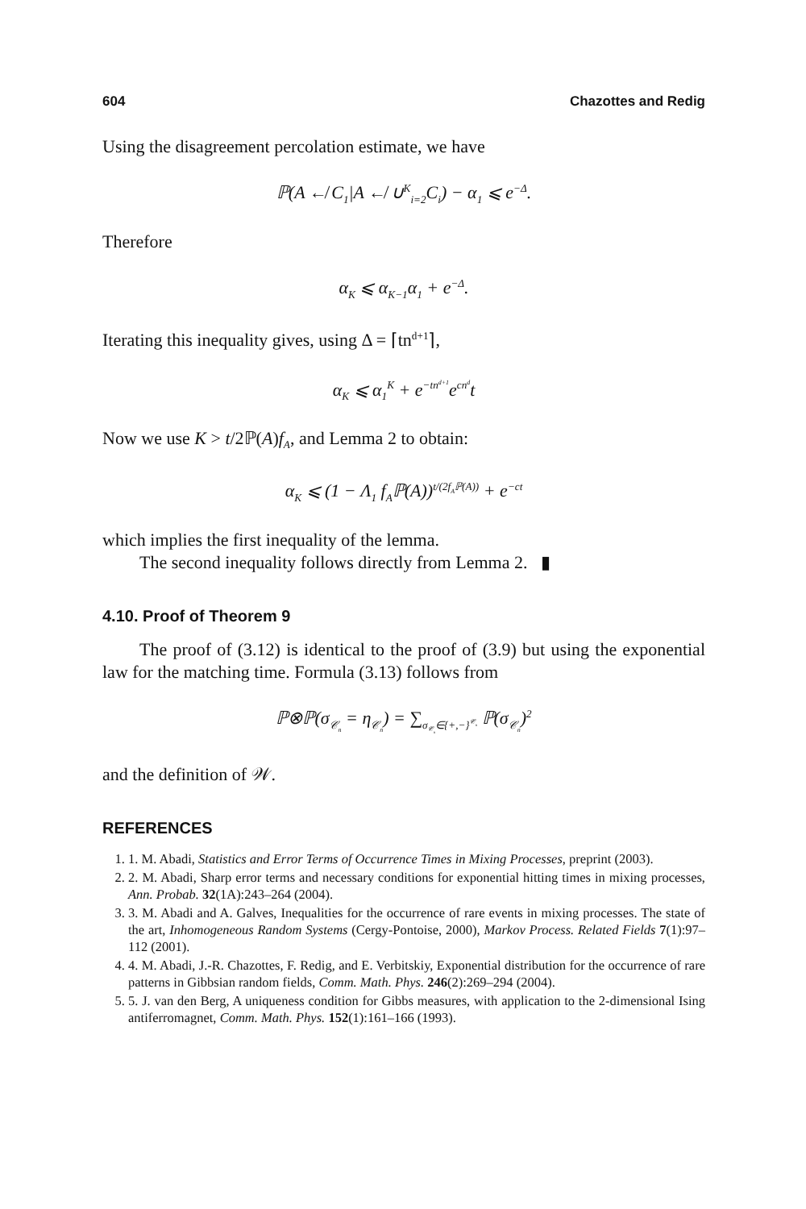604 Chazottes and Redig
Using the disagreement percolation estimate, we have
ℙ(A ↚ C<sub>1</sub>|A ↚ ∪<sup>K</sup><sub>i=2</sub>C<sub>i</sub>) − α<sub>1</sub> ⩽ e<sup>−Δ</sup>.
Therefore
α<sub>K</sub> ⩽ α<sub>K−1</sub>α<sub>1</sub> + e<sup>−Δ</sup>.
Iterating this inequality gives, using Δ = ⌈tn<sup>d+1</sup>⌉,
α<sub>K</sub> ⩽ α<sub>1</sub><sup>K</sup> + e<sup>−tn<sup>d+1</sup></sup>e<sup>cn<sup>d</sup></sup>t
Now we use K > t/2ℙ(A)f<sub>A</sub>, and Lemma 2 to obtain:
α<sub>K</sub> ⩽ (1 − Λ<sub>1</sub> f<sub>A</sub>ℙ(A))<sup>t/(2f<sub>A</sub>ℙ(A))</sup> + e<sup>−ct</sup>
which implies the first inequality of the lemma.
The second inequality follows directly from Lemma 2. ▮
4.10. Proof of Theorem 9
The proof of (3.12) is identical to the proof of (3.9) but using the exponential law for the matching time. Formula (3.13) follows from
ℙ⊗ℙ(σ<sub>𝒞<sub>n</sub></sub> = η<sub>𝒞<sub>n</sub></sub>) = ∑<sub>σ<sub>𝒞<sub>n</sub></sub>∈{+,−}<sup>𝒞<sub>n</sub></sup></sub> ℙ(σ<sub>𝒞<sub>n</sub></sub>)<sup>2</sup>
and the definition of 𝒲.
REFERENCES
1. 1. M. Abadi, Statistics and Error Terms of Occurrence Times in Mixing Processes, preprint (2003).
2. 2. M. Abadi, Sharp error terms and necessary conditions for exponential hitting times in mixing processes, Ann. Probab. 32(1A):243–264 (2004).
3. 3. M. Abadi and A. Galves, Inequalities for the occurrence of rare events in mixing processes. The state of the art, Inhomogeneous Random Systems (Cergy-Pontoise, 2000), Markov Process. Related Fields 7(1):97–112 (2001).
4. 4. M. Abadi, J.-R. Chazottes, F. Redig, and E. Verbitskiy, Exponential distribution for the occurrence of rare patterns in Gibbsian random fields, Comm. Math. Phys. 246(2):269–294 (2004).
5. 5. J. van den Berg, A uniqueness condition for Gibbs measures, with application to the 2-dimensional Ising antiferromagnet, Comm. Math. Phys. 152(1):161–166 (1993).